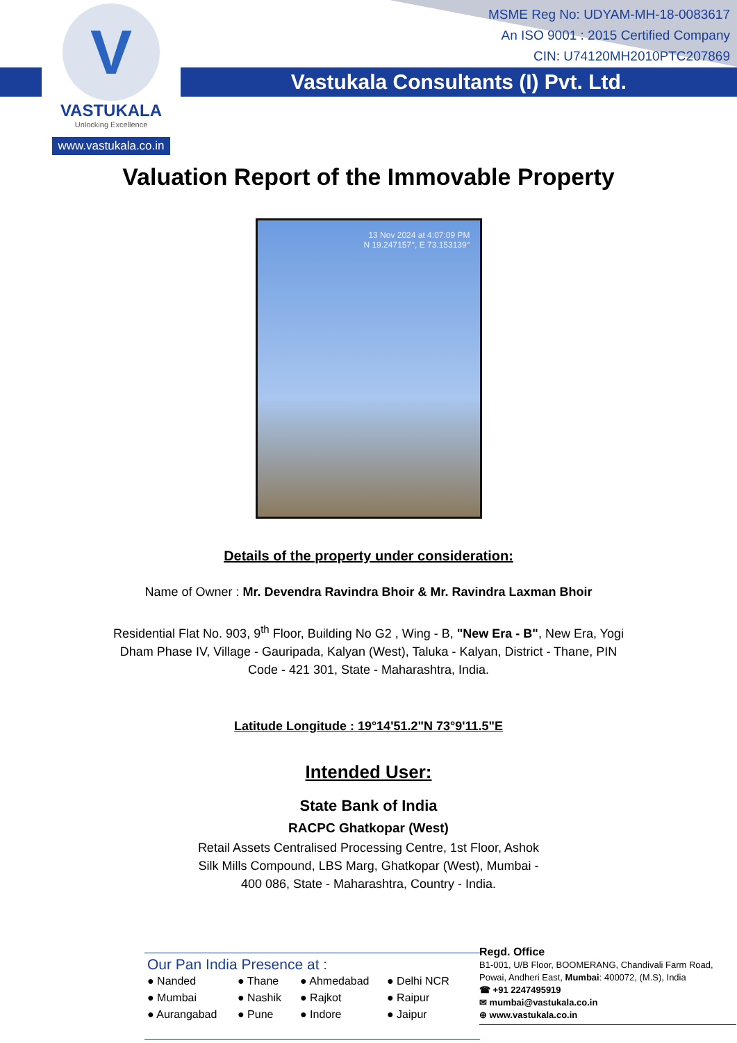V
VASTUKALA
Unlocking Excellence
www.vastukala.co.in
MSME Reg No: UDYAM-MH-18-0083617
An ISO 9001 : 2015 Certified Company
CIN: U74120MH2010PTC207869
Vastukala Consultants (I) Pvt. Ltd.
Valuation Report of the Immovable Property
13 Nov 2024 at 4:07:09 PM
N 19.247157°, E 73.153139°
Details of the property under consideration:
Name of Owner : Mr. Devendra Ravindra Bhoir & Mr. Ravindra Laxman Bhoir
Residential Flat No. 903, 9<sup>th</sup> Floor, Building No G2 , Wing - B, "New Era - B", New Era, Yogi Dham Phase IV, Village - Gauripada, Kalyan (West), Taluka - Kalyan, District - Thane, PIN Code - 421 301, State - Maharashtra, India.
Latitude Longitude : 19°14'51.2"N 73°9'11.5"E
Intended User:
State Bank of India
RACPC Ghatkopar (West)
Retail Assets Centralised Processing Centre, 1st Floor, Ashok Silk Mills Compound, LBS Marg, Ghatkopar (West), Mumbai - 400 086, State - Maharashtra, Country - India.
Our Pan India Presence at :
● Nanded ● Thane ● Ahmedabad ● Delhi NCR ● Mumbai ● Nashik ● Rajkot ● Raipur ● Aurangabad ● Pune ● Indore ● Jaipur
Regd. Office
B1-001, U/B Floor, BOOMERANG, Chandivali Farm Road, Powai, Andheri East, Mumbai: 400072, (M.S), India
☎ +91 2247495919
✉ mumbai@vastukala.co.in
⊕ www.vastukala.co.in